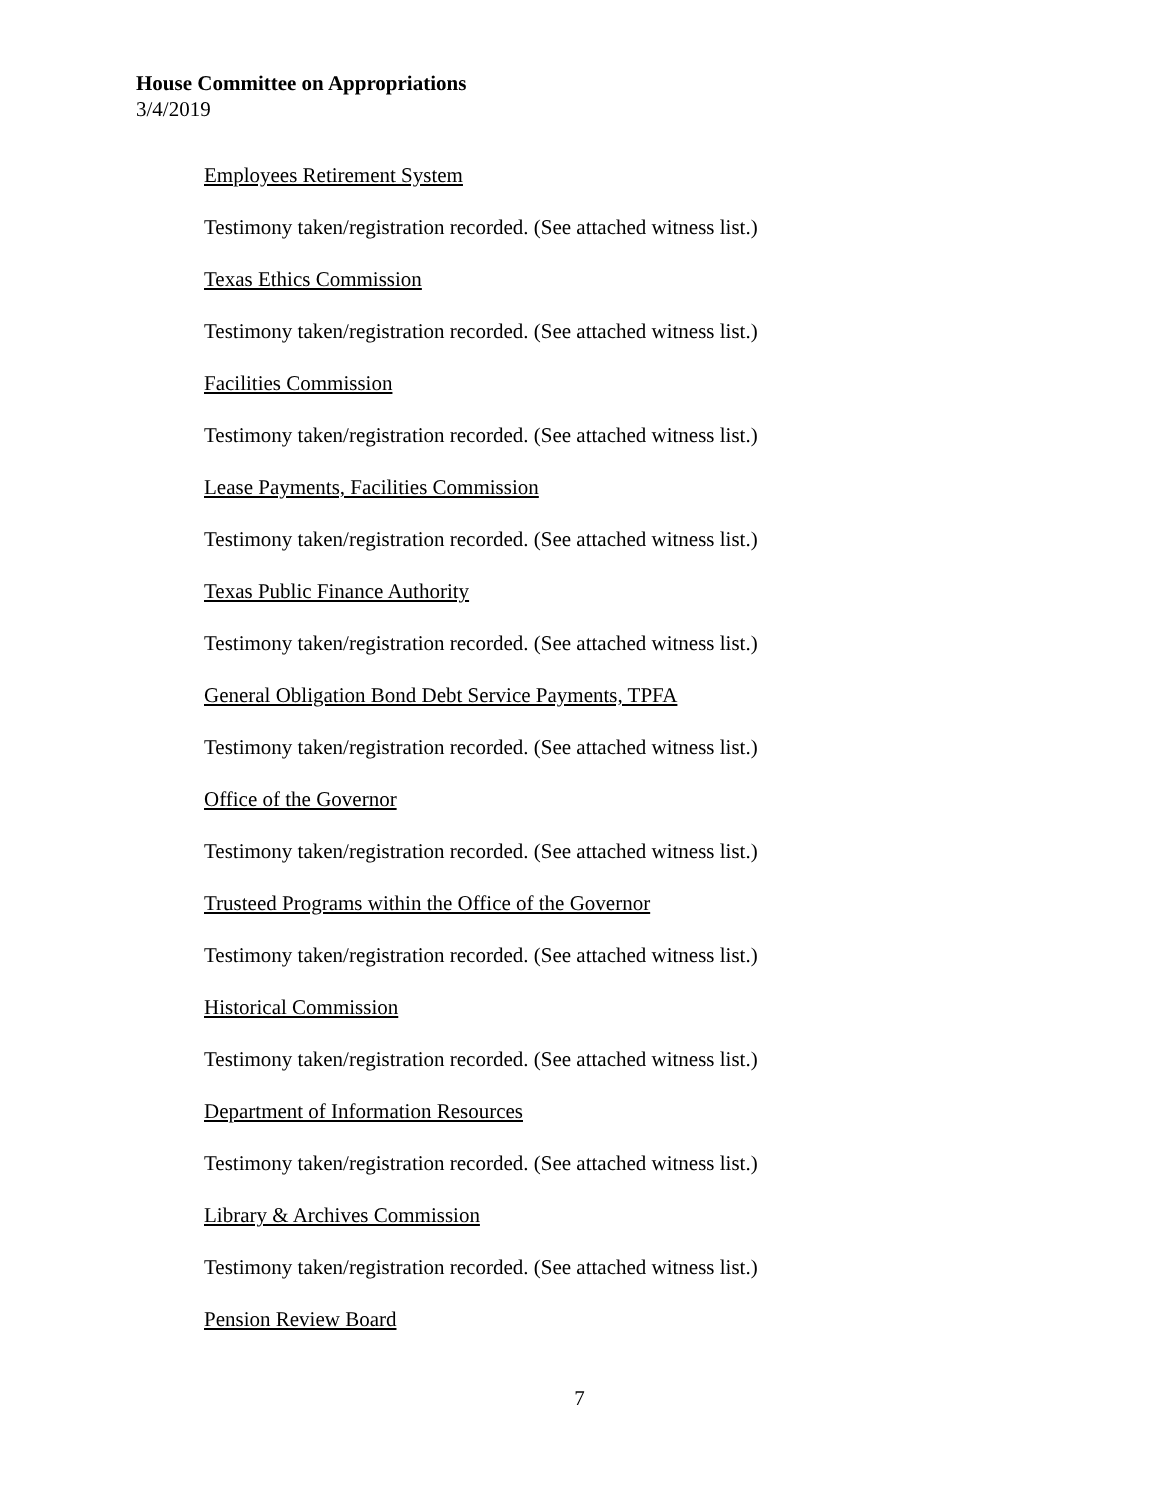House Committee on Appropriations
3/4/2019
Employees Retirement System
Testimony taken/registration recorded. (See attached witness list.)
Texas Ethics Commission
Testimony taken/registration recorded. (See attached witness list.)
Facilities Commission
Testimony taken/registration recorded. (See attached witness list.)
Lease Payments, Facilities Commission
Testimony taken/registration recorded. (See attached witness list.)
Texas Public Finance Authority
Testimony taken/registration recorded. (See attached witness list.)
General Obligation Bond Debt Service Payments, TPFA
Testimony taken/registration recorded. (See attached witness list.)
Office of the Governor
Testimony taken/registration recorded. (See attached witness list.)
Trusteed Programs within the Office of the Governor
Testimony taken/registration recorded. (See attached witness list.)
Historical Commission
Testimony taken/registration recorded. (See attached witness list.)
Department of Information Resources
Testimony taken/registration recorded. (See attached witness list.)
Library & Archives Commission
Testimony taken/registration recorded. (See attached witness list.)
Pension Review Board
7